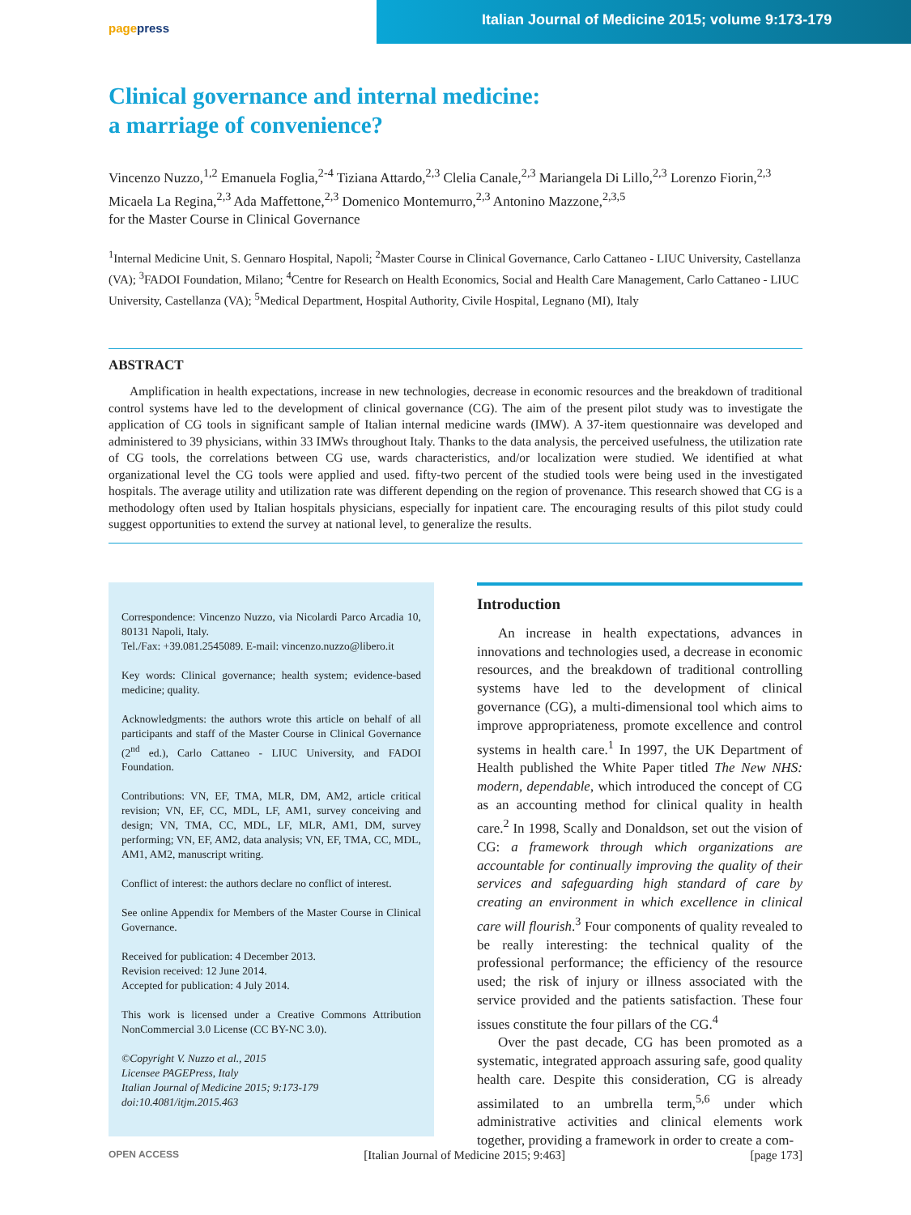pagepress
Italian Journal of Medicine 2015; volume 9:173-179
Clinical governance and internal medicine:
a marriage of convenience?
Vincenzo Nuzzo,<sup>1,2</sup> Emanuela Foglia,<sup>2-4</sup> Tiziana Attardo,<sup>2,3</sup> Clelia Canale,<sup>2,3</sup> Mariangela Di Lillo,<sup>2,3</sup> Lorenzo Fiorin,<sup>2,3</sup> Micaela La Regina,<sup>2,3</sup> Ada Maffettone,<sup>2,3</sup> Domenico Montemurro,<sup>2,3</sup> Antonino Mazzone,<sup>2,3,5</sup>
for the Master Course in Clinical Governance
<sup>1</sup> Internal Medicine Unit, S. Gennaro Hospital, Napoli; <sup>2</sup>Master Course in Clinical Governance, Carlo Cattaneo - LIUC University, Castellanza (VA); <sup>3</sup>FADOI Foundation, Milano; <sup>4</sup>Centre for Research on Health Economics, Social and Health Care Management, Carlo Cattaneo - LIUC University, Castellanza (VA); <sup>5</sup>Medical Department, Hospital Authority, Civile Hospital, Legnano (MI), Italy
ABSTRACT
Amplification in health expectations, increase in new technologies, decrease in economic resources and the breakdown of traditional control systems have led to the development of clinical governance (CG). The aim of the present pilot study was to investigate the application of CG tools in significant sample of Italian internal medicine wards (IMW). A 37-item questionnaire was developed and administered to 39 physicians, within 33 IMWs throughout Italy. Thanks to the data analysis, the perceived usefulness, the utilization rate of CG tools, the correlations between CG use, wards characteristics, and/or localization were studied. We identified at what organizational level the CG tools were applied and used. fifty-two percent of the studied tools were being used in the investigated hospitals. The average utility and utilization rate was different depending on the region of provenance. This research showed that CG is a methodology often used by Italian hospitals physicians, especially for inpatient care. The encouraging results of this pilot study could suggest opportunities to extend the survey at national level, to generalize the results.
Correspondence: Vincenzo Nuzzo, via Nicolardi Parco Arcadia 10, 80131 Napoli, Italy.
Tel./Fax: +39.081.2545089. E-mail: vincenzo.nuzzo@libero.it
Key words: Clinical governance; health system; evidence-based medicine; quality.
Acknowledgments: the authors wrote this article on behalf of all participants and staff of the Master Course in Clinical Governance (2<sup>nd</sup> ed.), Carlo Cattaneo - LIUC University, and FADOI Foundation.
Contributions: VN, EF, TMA, MLR, DM, AM2, article critical revision; VN, EF, CC, MDL, LF, AM1, survey conceiving and design; VN, TMA, CC, MDL, LF, MLR, AM1, DM, survey performing; VN, EF, AM2, data analysis; VN, EF, TMA, CC, MDL, AM1, AM2, manuscript writing.
Conflict of interest: the authors declare no conflict of interest.
See online Appendix for Members of the Master Course in Clinical Governance.
Received for publication: 4 December 2013.
Revision received: 12 June 2014.
Accepted for publication: 4 July 2014.
This work is licensed under a Creative Commons Attribution NonCommercial 3.0 License (CC BY-NC 3.0).
©Copyright V. Nuzzo et al., 2015
Licensee PAGEPress, Italy
Italian Journal of Medicine 2015; 9:173-179
doi:10.4081/itjm.2015.463
Introduction
An increase in health expectations, advances in innovations and technologies used, a decrease in economic resources, and the breakdown of traditional controlling systems have led to the development of clinical governance (CG), a multi-dimensional tool which aims to improve appropriateness, promote excellence and control systems in health care.<sup>1</sup> In 1997, the UK Department of Health published the White Paper titled The New NHS: modern, dependable, which introduced the concept of CG as an accounting method for clinical quality in health care.<sup>2</sup> In 1998, Scally and Donaldson, set out the vision of CG: a framework through which organizations are accountable for continually improving the quality of their services and safeguarding high standard of care by creating an environment in which excellence in clinical care will flourish.<sup>3</sup> Four components of quality revealed to be really interesting: the technical quality of the professional performance; the efficiency of the resource used; the risk of injury or illness associated with the service provided and the patients satisfaction. These four issues constitute the four pillars of the CG.<sup>4</sup>
Over the past decade, CG has been promoted as a systematic, integrated approach assuring safe, good quality health care. Despite this consideration, CG is already assimilated to an umbrella term,<sup>5,6</sup> under which administrative activities and clinical elements work together, providing a framework in order to create a com-
OPEN ACCESS [Italian Journal of Medicine 2015; 9:463] [page 173]